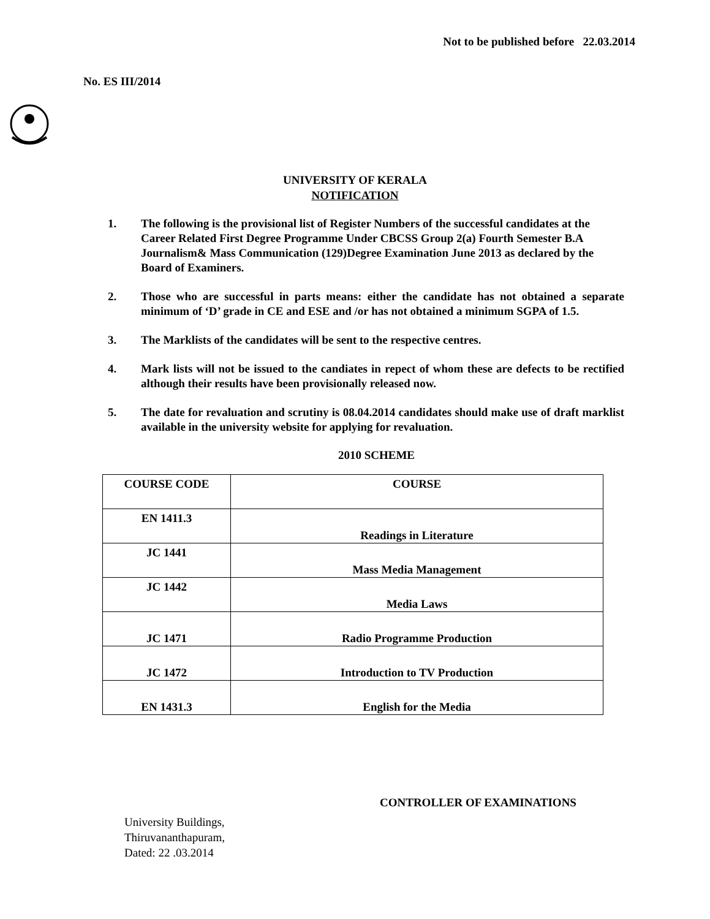Not to be published before 22.03.2014
No. ES III/2014
UNIVERSITY OF KERALA
NOTIFICATION
1. The following is the provisional list of Register Numbers of the successful candidates at the Career Related First Degree Programme Under CBCSS Group 2(a) Fourth Semester B.A Journalism& Mass Communication (129)Degree Examination June 2013 as declared by the Board of Examiners.
2. Those who are successful in parts means: either the candidate has not obtained a separate minimum of ‘D’ grade in CE and ESE and /or has not obtained a minimum SGPA of 1.5.
3. The Marklists of the candidates will be sent to the respective centres.
4. Mark lists will not be issued to the candiates in repect of whom these are defects to be rectified although their results have been provisionally released now.
5. The date for revaluation and scrutiny is 08.04.2014 candidates should make use of draft marklist available in the university website for applying for revaluation.
2010 SCHEME
| COURSE CODE | COURSE |
| --- | --- |
| EN 1411.3 | Readings in Literature |
| JC 1441 | Mass Media Management |
| JC 1442 | Media Laws |
| JC 1471 | Radio Programme Production |
| JC 1472 | Introduction to TV Production |
| EN 1431.3 | English for the Media |
CONTROLLER OF EXAMINATIONS
University Buildings,
Thiruvananthapuram,
Dated: 22 .03.2014